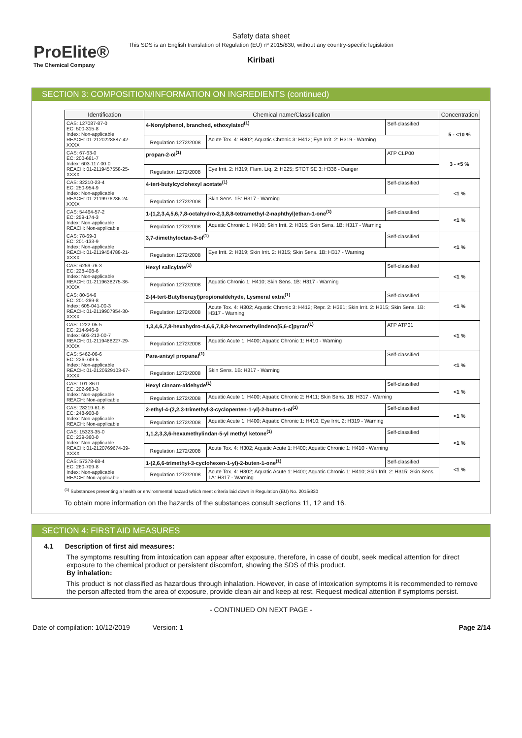ProElite®
The Chemical Company
Safety data sheet
This SDS is an English translation of Regulation (EU) nº 2015/830, without any country-specific legislation
Kiribati
SECTION 3: COMPOSITION/INFORMATION ON INGREDIENTS (continued)
| Identification | Chemical name/Classification | | | Concentration |
| --- | --- | --- | --- | --- |
| CAS: 127087-87-0 EC: 500-315-8 Index: Non-applicable REACH: 01-2120228887-42-XXXX | 4-Nonylphenol, branched, ethoxylated<sup>(1)</sup> | | Self-classified | 5 - <10 % |
| | Regulation 1272/2008 | Acute Tox. 4: H302; Aquatic Chronic 3: H412; Eye Irrit. 2: H319 - Warning | | |
| CAS: 67-63-0 EC: 200-661-7 Index: 603-117-00-0 REACH: 01-2119457558-25-XXXX | propan-2-ol<sup>(1)</sup> | | ATP CLP00 | 3 - <5 % |
| | Regulation 1272/2008 | Eye Irrit. 2: H319; Flam. Liq. 2: H225; STOT SE 3: H336 - Danger | | |
| CAS: 32210-23-4 EC: 250-954-9 Index: Non-applicable REACH: 01-2119976286-24-XXXX | 4-tert-butylcyclohexyl acetate<sup>(1)</sup> | | Self-classified | <1 % |
| | Regulation 1272/2008 | Skin Sens. 1B: H317 - Warning | | |
| CAS: 54464-57-2 EC: 259-174-3 Index: Non-applicable REACH: Non-applicable | 1-(1,2,3,4,5,6,7,8-octahydro-2,3,8,8-tetramethyl-2-naphthyl)ethan-1-one<sup>(1)</sup> | | Self-classified | <1 % |
| | Regulation 1272/2008 | Aquatic Chronic 1: H410; Skin Irrit. 2: H315; Skin Sens. 1B: H317 - Warning | | |
| CAS: 78-69-3 EC: 201-133-9 Index: Non-applicable REACH: 01-2119454788-21-XXXX | 3,7-dimethyloctan-3-ol<sup>(1)</sup> | | Self-classified | <1 % |
| | Regulation 1272/2008 | Eye Irrit. 2: H319; Skin Irrit. 2: H315; Skin Sens. 1B: H317 - Warning | | |
| CAS: 6259-76-3 EC: 228-408-6 Index: Non-applicable REACH: 01-2119638275-36-XXXX | Hexyl salicylate<sup>(1)</sup> | | Self-classified | <1 % |
| | Regulation 1272/2008 | Aquatic Chronic 1: H410; Skin Sens. 1B: H317 - Warning | | |
| CAS: 80-54-6 EC: 201-289-8 Index: 605-041-00-3 REACH: 01-2119907954-30-XXXX | 2-(4-tert-Butylbenzyl)propionaldehyde, Lysmeral extra<sup>(1)</sup> | | Self-classified | <1 % |
| | Regulation 1272/2008 | Acute Tox. 4: H302; Aquatic Chronic 3: H412; Repr. 2: H361; Skin Irrit. 2: H315; Skin Sens. 1B: H317 - Warning | | |
| CAS: 1222-05-5 EC: 214-946-9 Index: 603-212-00-7 REACH: 01-2119488227-29-XXXX | 1,3,4,6,7,8-hexahydro-4,6,6,7,8,8-hexamethylindeno[5,6-c]pyran<sup>(1)</sup> | | ATP ATP01 | <1 % |
| | Regulation 1272/2008 | Aquatic Acute 1: H400; Aquatic Chronic 1: H410 - Warning | | |
| CAS: 5462-06-6 EC: 226-749-5 Index: Non-applicable REACH: 01-2120629103-67-XXXX | Para-anisyl propanal<sup>(1)</sup> | | Self-classified | <1 % |
| | Regulation 1272/2008 | Skin Sens. 1B: H317 - Warning | | |
| CAS: 101-86-0 EC: 202-983-3 Index: Non-applicable REACH: Non-applicable | Hexyl cinnam-aldehyde<sup>(1)</sup> | | Self-classified | <1 % |
| | Regulation 1272/2008 | Aquatic Acute 1: H400; Aquatic Chronic 2: H411; Skin Sens. 1B: H317 - Warning | | |
| CAS: 28219-61-6 EC: 248-908-8 Index: Non-applicable REACH: Non-applicable | 2-ethyl-4-(2,2,3-trimethyl-3-cyclopenten-1-yl)-2-buten-1-ol<sup>(1)</sup> | | Self-classified | <1 % |
| | Regulation 1272/2008 | Aquatic Acute 1: H400; Aquatic Chronic 1: H410; Eye Irrit. 2: H319 - Warning | | |
| CAS: 15323-35-0 EC: 239-360-0 Index: Non-applicable REACH: 01-2120769674-39-XXXX | 1,1,2,3,3,6-hexamethylindan-5-yl methyl ketone<sup>(1)</sup> | | Self-classified | <1 % |
| | Regulation 1272/2008 | Acute Tox. 4: H302; Aquatic Acute 1: H400; Aquatic Chronic 1: H410 - Warning | | |
| CAS: 57378-68-4 EC: 260-709-8 Index: Non-applicable REACH: Non-applicable | 1-(2,6,6-trimethyl-3-cyclohexen-1-yl)-2-buten-1-one<sup>(1)</sup> | | Self-classified | <1 % |
| | Regulation 1272/2008 | Acute Tox. 4: H302; Aquatic Acute 1: H400; Aquatic Chronic 1: H410; Skin Irrit. 2: H315; Skin Sens. 1A: H317 - Warning | | |
<sup>(1)</sup> Substances presenting a health or environmental hazard which meet criteria laid down in Regulation (EU) No. 2015/830
To obtain more information on the hazards of the substances consult sections 11, 12 and 16.
SECTION 4: FIRST AID MEASURES
4.1 Description of first aid measures:
The symptoms resulting from intoxication can appear after exposure, therefore, in case of doubt, seek medical attention for direct exposure to the chemical product or persistent discomfort, showing the SDS of this product.
By inhalation:
This product is not classified as hazardous through inhalation. However, in case of intoxication symptoms it is recommended to remove the person affected from the area of exposure, provide clean air and keep at rest. Request medical attention if symptoms persist.
- CONTINUED ON NEXT PAGE -
Date of compilation: 10/12/2019 Version: 1 Page 2/14